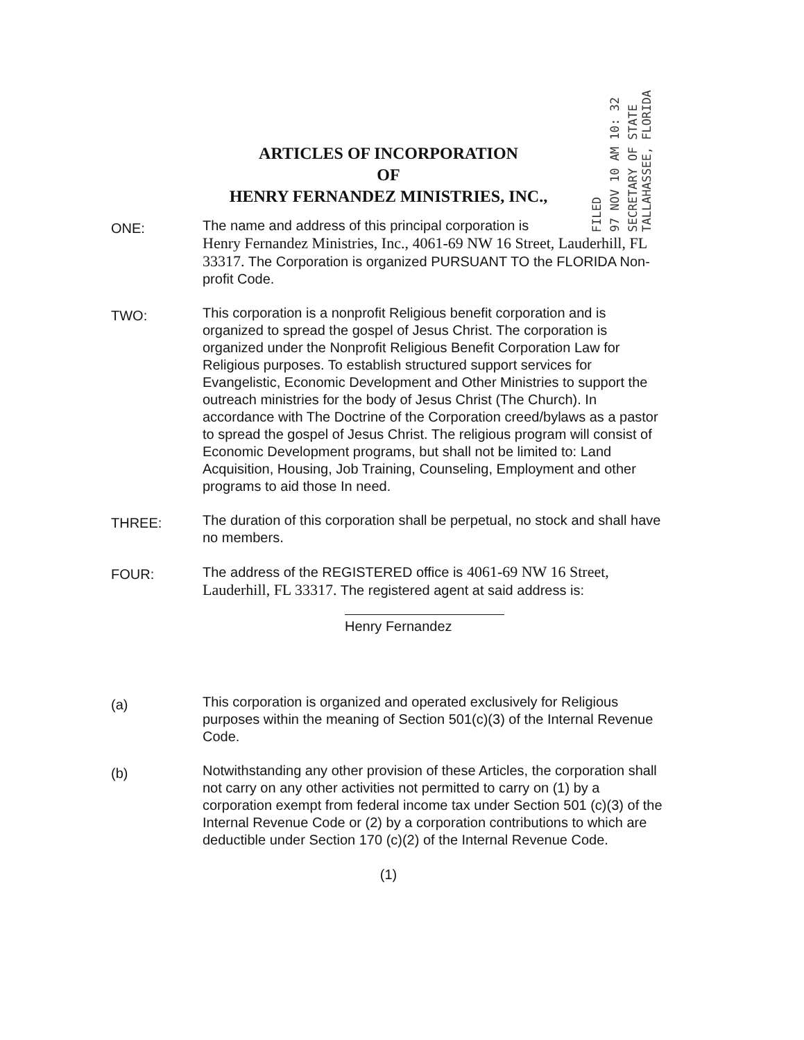FILED
97 NOV 10 AM 10: 32
SECRETARY OF STATE
TALLAHASSEE, FLORIDA
ARTICLES OF INCORPORATION
OF
HENRY FERNANDEZ MINISTRIES, INC.,
ONE:
The name and address of this principal corporation is
Henry Fernandez Ministries, Inc., 4061-69 NW 16 Street, Lauderhill, FL 33317. The Corporation is organized PURSUANT TO the FLORIDA Non-profit Code.
TWO:
This corporation is a nonprofit Religious benefit corporation and is organized to spread the gospel of Jesus Christ. The corporation is organized under the Nonprofit Religious Benefit Corporation Law for Religious purposes. To establish structured support services for Evangelistic, Economic Development and Other Ministries to support the outreach ministries for the body of Jesus Christ (The Church). In accordance with The Doctrine of the Corporation creed/bylaws as a pastor to spread the gospel of Jesus Christ. The religious program will consist of Economic Development programs, but shall not be limited to: Land Acquisition, Housing, Job Training, Counseling, Employment and other programs to aid those In need.
THREE:
The duration of this corporation shall be perpetual, no stock and shall have no members.
FOUR:
The address of the REGISTERED office is 4061-69 NW 16 Street, Lauderhill, FL 33317. The registered agent at said address is:
Henry Fernandez
(a)
This corporation is organized and operated exclusively for Religious purposes within the meaning of Section 501(c)(3) of the Internal Revenue Code.
(b)
Notwithstanding any other provision of these Articles, the corporation shall not carry on any other activities not permitted to carry on (1) by a corporation exempt from federal income tax under Section 501 (c)(3) of the Internal Revenue Code or (2) by a corporation contributions to which are deductible under Section 170 (c)(2) of the Internal Revenue Code.
(1)